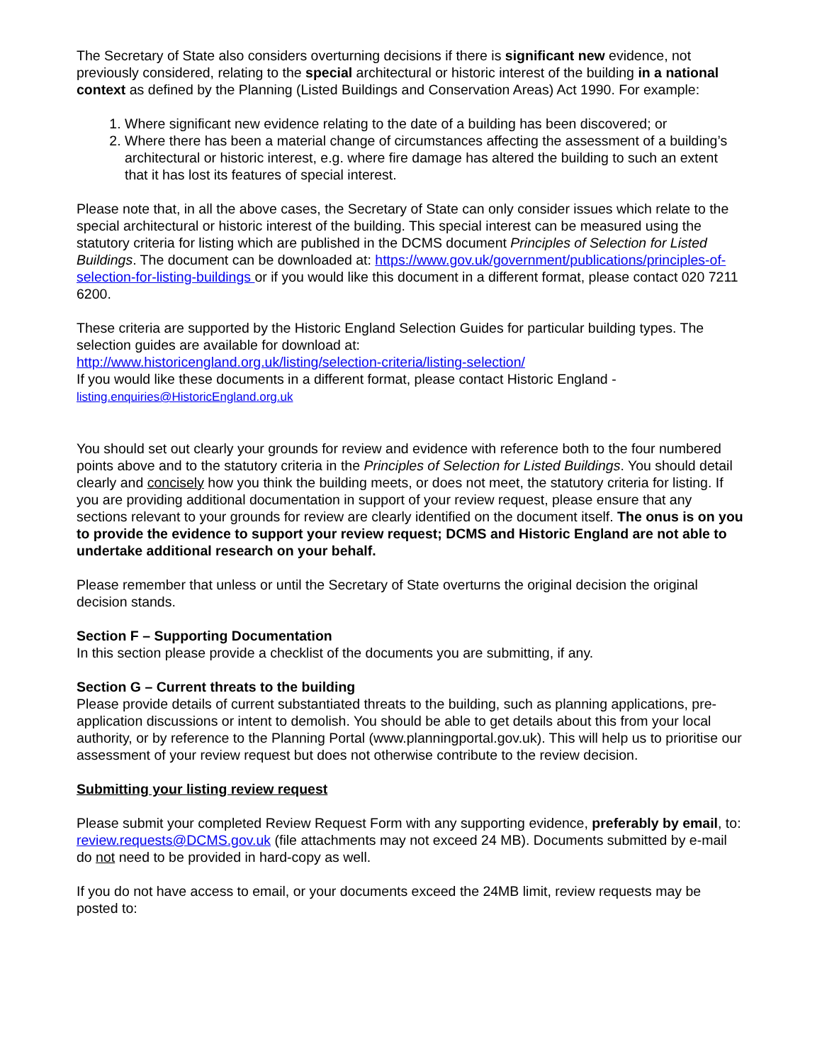The Secretary of State also considers overturning decisions if there is significant new evidence, not previously considered, relating to the special architectural or historic interest of the building in a national context as defined by the Planning (Listed Buildings and Conservation Areas) Act 1990. For example:
1. Where significant new evidence relating to the date of a building has been discovered; or
2. Where there has been a material change of circumstances affecting the assessment of a building’s architectural or historic interest, e.g. where fire damage has altered the building to such an extent that it has lost its features of special interest.
Please note that, in all the above cases, the Secretary of State can only consider issues which relate to the special architectural or historic interest of the building. This special interest can be measured using the statutory criteria for listing which are published in the DCMS document Principles of Selection for Listed Buildings. The document can be downloaded at: https://www.gov.uk/government/publications/principles-of-selection-for-listing-buildings or if you would like this document in a different format, please contact 020 7211 6200.
These criteria are supported by the Historic England Selection Guides for particular building types. The selection guides are available for download at:
http://www.historicengland.org.uk/listing/selection-criteria/listing-selection/
If you would like these documents in a different format, please contact Historic England -
listing.enquiries@HistoricEngland.org.uk
You should set out clearly your grounds for review and evidence with reference both to the four numbered points above and to the statutory criteria in the Principles of Selection for Listed Buildings. You should detail clearly and concisely how you think the building meets, or does not meet, the statutory criteria for listing. If you are providing additional documentation in support of your review request, please ensure that any sections relevant to your grounds for review are clearly identified on the document itself. The onus is on you to provide the evidence to support your review request; DCMS and Historic England are not able to undertake additional research on your behalf.
Please remember that unless or until the Secretary of State overturns the original decision the original decision stands.
Section F – Supporting Documentation
In this section please provide a checklist of the documents you are submitting, if any.
Section G – Current threats to the building
Please provide details of current substantiated threats to the building, such as planning applications, pre-application discussions or intent to demolish. You should be able to get details about this from your local authority, or by reference to the Planning Portal (www.planningportal.gov.uk). This will help us to prioritise our assessment of your review request but does not otherwise contribute to the review decision.
Submitting your listing review request
Please submit your completed Review Request Form with any supporting evidence, preferably by email, to: review.requests@DCMS.gov.uk (file attachments may not exceed 24 MB). Documents submitted by e-mail do not need to be provided in hard-copy as well.
If you do not have access to email, or your documents exceed the 24MB limit, review requests may be posted to: